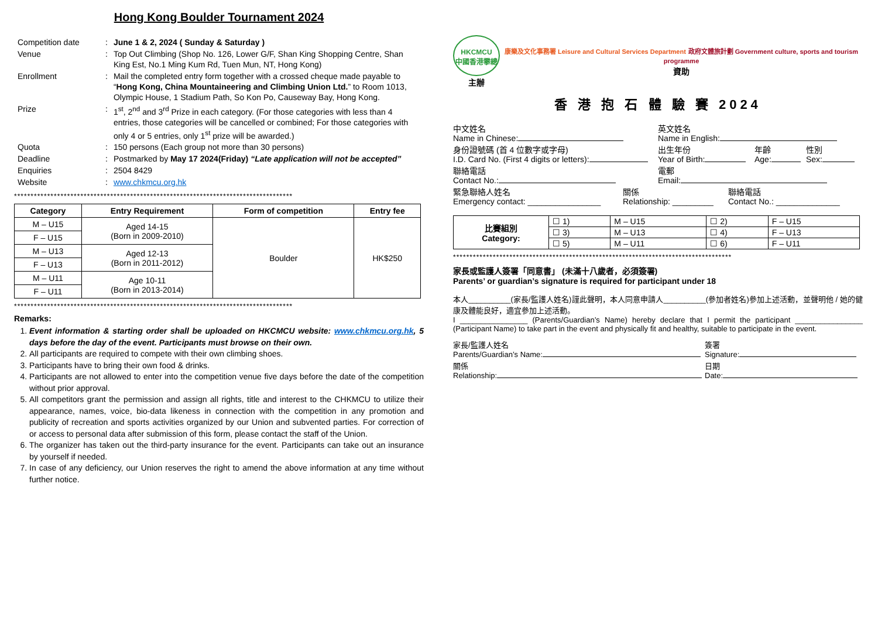Hong Kong Boulder Tournament 2024
| Competition date | : | June 1 & 2, 2024 ( Sunday & Saturday ) |
| Venue | : | Top Out Climbing (Shop No. 126, Lower G/F, Shan King Shopping Centre, Shan King Est, No.1 Ming Kum Rd, Tuen Mun, NT, Hong Kong) |
| Enrollment | : | Mail the completed entry form together with a crossed cheque made payable to “ Hong Kong, China Mountaineering and Climbing Union Ltd. ” to Room 1013, Olympic House, 1 Stadium Path, So Kon Po, Causeway Bay, Hong Kong. |
| Prize | : | 1<sup>st</sup>, 2<sup>nd</sup> and 3<sup>rd</sup> Prize in each category. (For those categories with less than 4 entries, those categories will be cancelled or combined; For those categories with only 4 or 5 entries, only 1<sup>st</sup> prize will be awarded.) |
| Quota | : | 150 persons (Each group not more than 30 persons) |
| Deadline | : | Postmarked by May 17 2024(Friday) “Late application will not be accepted” |
| Enquiries | : | 2504 8429 |
| Website | : | www.chkmcu.org.hk |
************************************************************************************
| Category | Entry Requirement | Form of competition | Entry fee |
| --- | --- | --- | --- |
| M – U15 | Aged 14-15 (Born in 2009-2010) | Boulder | HK$250 |
| F – U15 | | | |
| M – U13 | Aged 12-13 (Born in 2011-2012) | | |
| F – U13 | | | |
| M – U11 | Age 10-11 (Born in 2013-2014) | | |
| F – U11 | | | |
************************************************************************************
Remarks:
1. Event information & starting order shall be uploaded on HKCMCU website: www.chkmcu.org.hk, 5 days before the day of the event. Participants must browse on their own.
2. All participants are required to compete with their own climbing shoes.
3. Participants have to bring their own food & drinks.
4. Participants are not allowed to enter into the competition venue five days before the date of the competition without prior approval.
5. All competitors grant the permission and assign all rights, title and interest to the CHKMCU to utilize their appearance, names, voice, bio-data likeness in connection with the competition in any promotion and publicity of recreation and sports activities organized by our Union and subvented parties. For correction of or access to personal data after submission of this form, please contact the staff of the Union.
6. The organizer has taken out the third-party insurance for the event. Participants can take out an insurance by yourself if needed.
7. In case of any deficiency, our Union reserves the right to amend the above information at any time without further notice.
HKCMCU
中國香港攀總
主辦
康樂及文化事務署 Leisure and Cultural Services Department 政府文體旅計劃 Government culture, sports and tourism programme
資助
香 港 抱 石 體 驗 賽 2024
中文姓名
Name in Chinese:
英文姓名
Name in English:
身份證號碼 (首 4 位數字或字母)
I.D. Card No. (First 4 digits or letters):
出生年份
Year of Birth:
年齡
Age:
性別
Sex:
聯絡電話
Contact No.:
電郵
Email:
緊急聯絡人姓名
Emergency contact: ________________
關係
Relationship: _________
聯絡電話
Contact No.: ______________
| 比賽組別 Category: | ☐ 1) | M – U15 | ☐ 2) | F – U15 |
| | ☐ 3) | M – U13 | ☐ 4) | F – U13 |
| | ☐ 5) | M – U11 | ☐ 6) | F – U11 |
************************************************************************************
家長或監護人簽署「同意書」 (未滿十八歲者，必須簽署)
Parents’ or guardian’s signature is required for participant under 18
本人__________(家長/監護人姓名)謹此聲明，本人同意申請人__________(參加者姓名)參加上述活動，並聲明他 / 她的健康及體能良好，適宜參加上述活動。
I ________________ (Parents/Guardian’s Name) hereby declare that I permit the participant ________________ (Participant Name) to take part in the event and physically fit and healthy, suitable to participate in the event.
家長/監護人姓名
Parents/Guardian’s Name:
簽署
Signature:
關係
Relationship:
日期
Date: